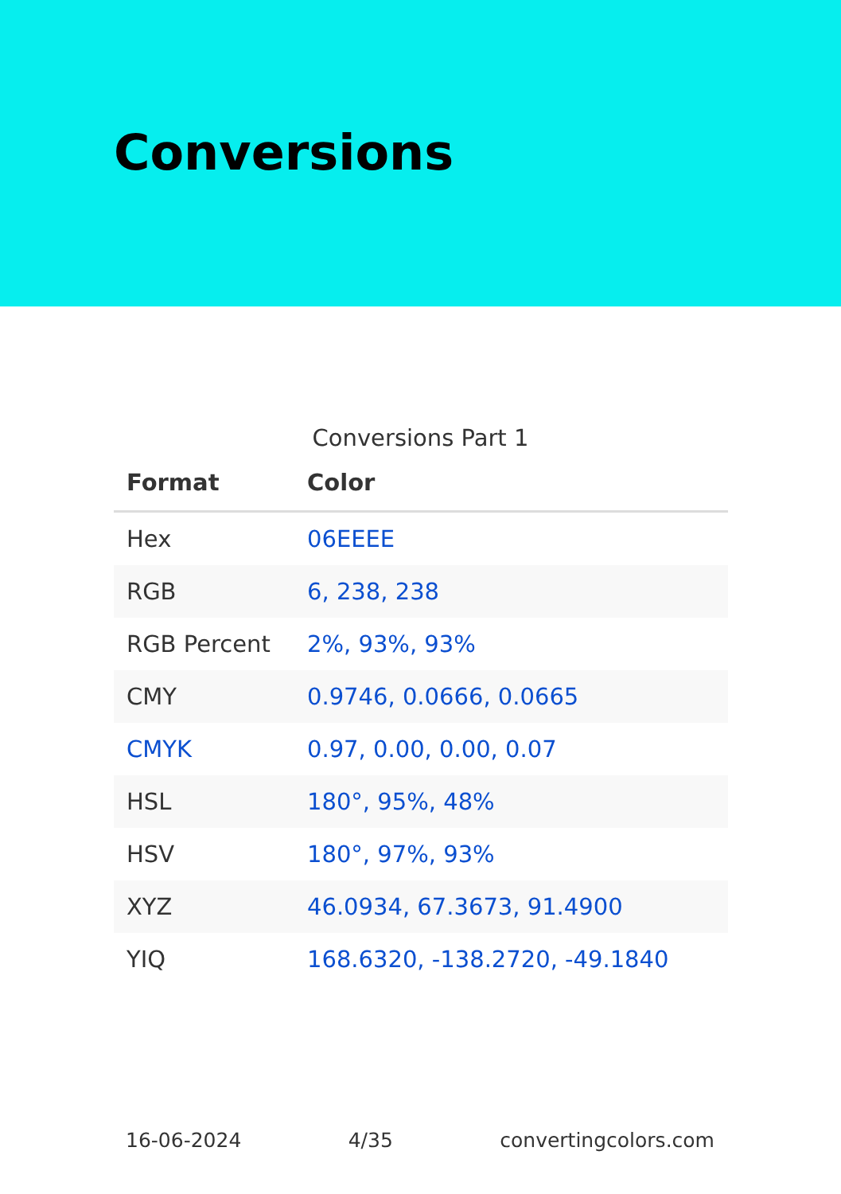Conversions
Conversions Part 1
| Format | Color |
| --- | --- |
| Hex | 06EEEE |
| RGB | 6, 238, 238 |
| RGB Percent | 2%, 93%, 93% |
| CMY | 0.9746, 0.0666, 0.0665 |
| CMYK | 0.97, 0.00, 0.00, 0.07 |
| HSL | 180°, 95%, 48% |
| HSV | 180°, 97%, 93% |
| XYZ | 46.0934, 67.3673, 91.4900 |
| YIQ | 168.6320, -138.2720, -49.1840 |
16-06-2024 4/35 convertingcolors.com